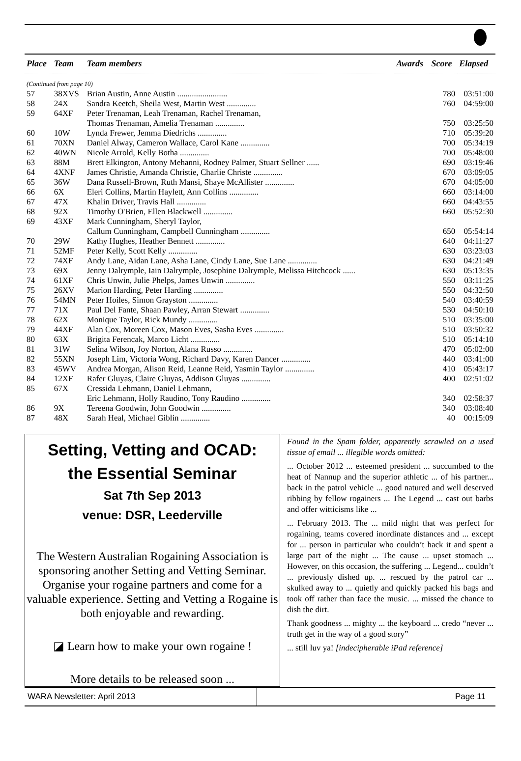| Place | Team | Team members | Awards | Score | Elapsed |
| --- | --- | --- | --- | --- | --- |
| (Continued from page 10) | | | | | |
| 57 | 38XVS | Brian Austin, Anne Austin ........................ | | 780 | 03:51:00 |
| 58 | 24X | Sandra Keetch, Sheila West, Martin West .............. | | 760 | 04:59:00 |
| 59 | 64XF | Peter Trenaman, Leah Trenaman, Rachel Trenaman, Thomas Trenaman, Amelia Trenaman .............. | | 750 | 03:25:50 |
| 60 | 10W | Lynda Frewer, Jemma Diedrichs .............. | | 710 | 05:39:20 |
| 61 | 70XN | Daniel Alway, Cameron Wallace, Carol Kane .............. | | 700 | 05:34:19 |
| 62 | 40WN | Nicole Arrold, Kelly Botha .............. | | 700 | 05:48:00 |
| 63 | 88M | Brett Elkington, Antony Mehanni, Rodney Palmer, Stuart Sellner ...... | | 690 | 03:19:46 |
| 64 | 4XNF | James Christie, Amanda Christie, Charlie Christe .............. | | 670 | 03:09:05 |
| 65 | 36W | Dana Russell-Brown, Ruth Mansi, Shaye McAllister .............. | | 670 | 04:05:00 |
| 66 | 6X | Eleri Collins, Martin Haylett, Ann Collins .............. | | 660 | 03:14:00 |
| 67 | 47X | Khalin Driver, Travis Hall .............. | | 660 | 04:43:55 |
| 68 | 92X | Timothy O'Brien, Ellen Blackwell .............. | | 660 | 05:52:30 |
| 69 | 43XF | Mark Cunningham, Sheryl Taylor, Callum Cunningham, Campbell Cunningham .............. | | 650 | 05:54:14 |
| 70 | 29W | Kathy Hughes, Heather Bennett .............. | | 640 | 04:11:27 |
| 71 | 52MF | Peter Kelly, Scott Kelly .............. | | 630 | 03:23:03 |
| 72 | 74XF | Andy Lane, Aidan Lane, Asha Lane, Cindy Lane, Sue Lane .............. | | 630 | 04:21:49 |
| 73 | 69X | Jenny Dalrymple, Iain Dalrymple, Josephine Dalrymple, Melissa Hitchcock ...... | | 630 | 05:13:35 |
| 74 | 61XF | Chris Unwin, Julie Phelps, James Unwin .............. | | 550 | 03:11:25 |
| 75 | 26XV | Marion Harding, Peter Harding .............. | | 550 | 04:32:50 |
| 76 | 54MN | Peter Hoiles, Simon Grayston .............. | | 540 | 03:40:59 |
| 77 | 71X | Paul Del Fante, Shaan Pawley, Arran Stewart .............. | | 530 | 04:50:10 |
| 78 | 62X | Monique Taylor, Rick Mundy .............. | | 510 | 03:35:00 |
| 79 | 44XF | Alan Cox, Moreen Cox, Mason Eves, Sasha Eves .............. | | 510 | 03:50:32 |
| 80 | 63X | Brigita Ferencak, Marco Licht .............. | | 510 | 05:14:10 |
| 81 | 31W | Selina Wilson, Joy Norton, Alana Russo .............. | | 470 | 05:02:00 |
| 82 | 55XN | Joseph Lim, Victoria Wong, Richard Davy, Karen Dancer .............. | | 440 | 03:41:00 |
| 83 | 45WV | Andrea Morgan, Alison Reid, Leanne Reid, Yasmin Taylor .............. | | 410 | 05:43:17 |
| 84 | 12XF | Rafer Gluyas, Claire Gluyas, Addison Gluyas .............. | | 400 | 02:51:02 |
| 85 | 67X | Cressida Lehmann, Daniel Lehmann, Eric Lehmann, Holly Raudino, Tony Raudino .............. | | 340 | 02:58:37 |
| 86 | 9X | Tereena Goodwin, John Goodwin .............. | | 340 | 03:08:40 |
| 87 | 48X | Sarah Heal, Michael Giblin .............. | | 40 | 00:15:09 |
Setting, Vetting and OCAD:
the Essential Seminar
Sat 7th Sep 2013
venue: DSR, Leederville
The Western Australian Rogaining Association is sponsoring another Setting and Vetting Seminar. Organise your rogaine partners and come for a valuable experience. Setting and Vetting a Rogaine is both enjoyable and rewarding.
◪ Learn how to make your own rogaine !
More details to be released soon ...
Found in the Spam folder, apparently scrawled on a used tissue of email ... illegible words omitted:
... October 2012 ... esteemed president ... succumbed to the heat of Nannup and the superior athletic ... of his partner... back in the patrol vehicle ... good natured and well deserved ribbing by fellow rogainers ... The Legend ... cast out barbs and offer witticisms like ...
... February 2013. The ... mild night that was perfect for rogaining, teams covered inordinate distances and ... except for ... person in particular who couldn’t hack it and spent a large part of the night ... The cause ... upset stomach ... However, on this occasion, the suffering ... Legend... couldn’t ... previously dished up. ... rescued by the patrol car ... skulked away to ... quietly and quickly packed his bags and took off rather than face the music. ... missed the chance to dish the dirt.
Thank goodness ... mighty ... the keyboard ... credo “never ... truth get in the way of a good story”
... still luv ya! [indecipherable iPad reference]
WARA Newsletter: April 2013 Page 11